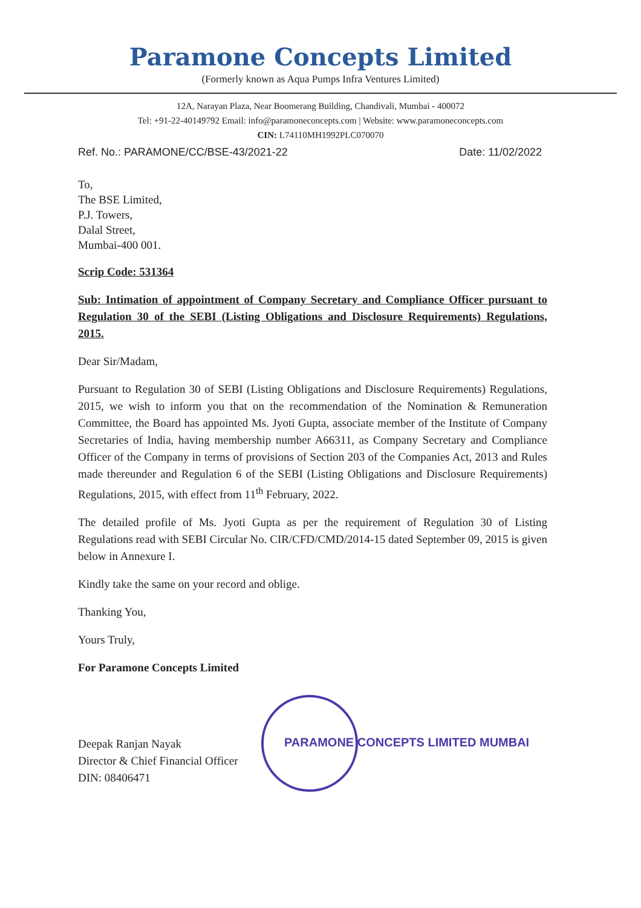Paramone Concepts Limited
(Formerly known as Aqua Pumps Infra Ventures Limited)
12A, Narayan Plaza, Near Boomerang Building, Chandivali, Mumbai - 400072
Tel: +91-22-40149792 Email: info@paramoneconcepts.com | Website: www.paramoneconcepts.com
CIN: L74110MH1992PLC070070
Ref. No.: PARAMONE/CC/BSE-43/2021-22 Date: 11/02/2022
To,
The BSE Limited,
P.J. Towers,
Dalal Street,
Mumbai-400 001.
Scrip Code: 531364
Sub: Intimation of appointment of Company Secretary and Compliance Officer pursuant to Regulation 30 of the SEBI (Listing Obligations and Disclosure Requirements) Regulations, 2015.
Dear Sir/Madam,
Pursuant to Regulation 30 of SEBI (Listing Obligations and Disclosure Requirements) Regulations, 2015, we wish to inform you that on the recommendation of the Nomination & Remuneration Committee, the Board has appointed Ms. Jyoti Gupta, associate member of the Institute of Company Secretaries of India, having membership number A66311, as Company Secretary and Compliance Officer of the Company in terms of provisions of Section 203 of the Companies Act, 2013 and Rules made thereunder and Regulation 6 of the SEBI (Listing Obligations and Disclosure Requirements) Regulations, 2015, with effect from 11<sup>th</sup> February, 2022.
The detailed profile of Ms. Jyoti Gupta as per the requirement of Regulation 30 of Listing Regulations read with SEBI Circular No. CIR/CFD/CMD/2014-15 dated September 09, 2015 is given below in Annexure I.
Kindly take the same on your record and oblige.
Thanking You,
Yours Truly,
For Paramone Concepts Limited
Deepak Ranjan Nayak
Director & Chief Financial Officer
DIN: 08406471
PARAMONE CONCEPTS LIMITED MUMBAI